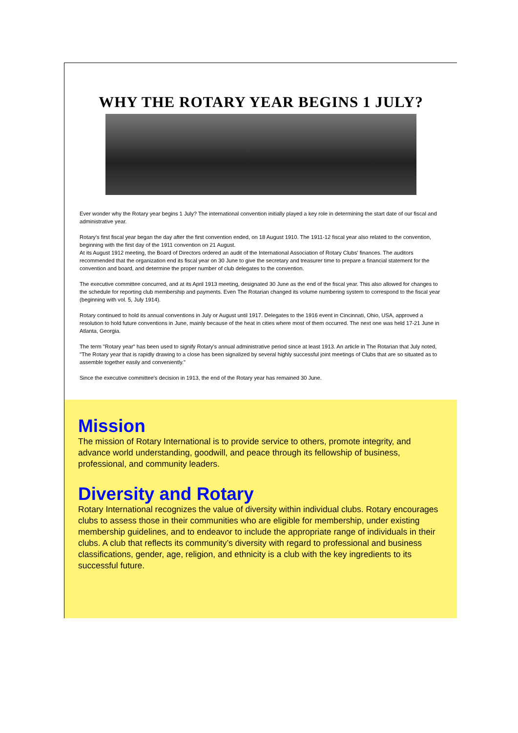WHY THE ROTARY YEAR BEGINS 1 JULY?
Ever wonder why the Rotary year begins 1 July? The international convention initially played a key role in determining the start date of our fiscal and administrative year.
Rotary's first fiscal year began the day after the first convention ended, on 18 August 1910. The 1911-12 fiscal year also related to the convention, beginning with the first day of the 1911 convention on 21 August.
At its August 1912 meeting, the Board of Directors ordered an audit of the International Association of Rotary Clubs' finances. The auditors recommended that the organization end its fiscal year on 30 June to give the secretary and treasurer time to prepare a financial statement for the convention and board, and determine the proper number of club delegates to the convention.
The executive committee concurred, and at its April 1913 meeting, designated 30 June as the end of the fiscal year. This also allowed for changes to the schedule for reporting club membership and payments. Even The Rotarian changed its volume numbering system to correspond to the fiscal year (beginning with vol. 5, July 1914).
Rotary continued to hold its annual conventions in July or August until 1917. Delegates to the 1916 event in Cincinnati, Ohio, USA, approved a resolution to hold future conventions in June, mainly because of the heat in cities where most of them occurred. The next one was held 17-21 June in Atlanta, Georgia.
The term "Rotary year" has been used to signify Rotary's annual administrative period since at least 1913. An article in The Rotarian that July noted, "The Rotary year that is rapidly drawing to a close has been signalized by several highly successful joint meetings of Clubs that are so situated as to assemble together easily and conveniently."
Since the executive committee's decision in 1913, the end of the Rotary year has remained 30 June.
Mission
The mission of Rotary International is to provide service to others, promote integrity, and advance world understanding, goodwill, and peace through its fellowship of business, professional, and community leaders.
Diversity and Rotary
Rotary International recognizes the value of diversity within individual clubs. Rotary encourages clubs to assess those in their communities who are eligible for membership, under existing membership guidelines, and to endeavor to include the appropriate range of individuals in their clubs. A club that reflects its community’s diversity with regard to professional and business classifications, gender, age, religion, and ethnicity is a club with the key ingredients to its successful future.